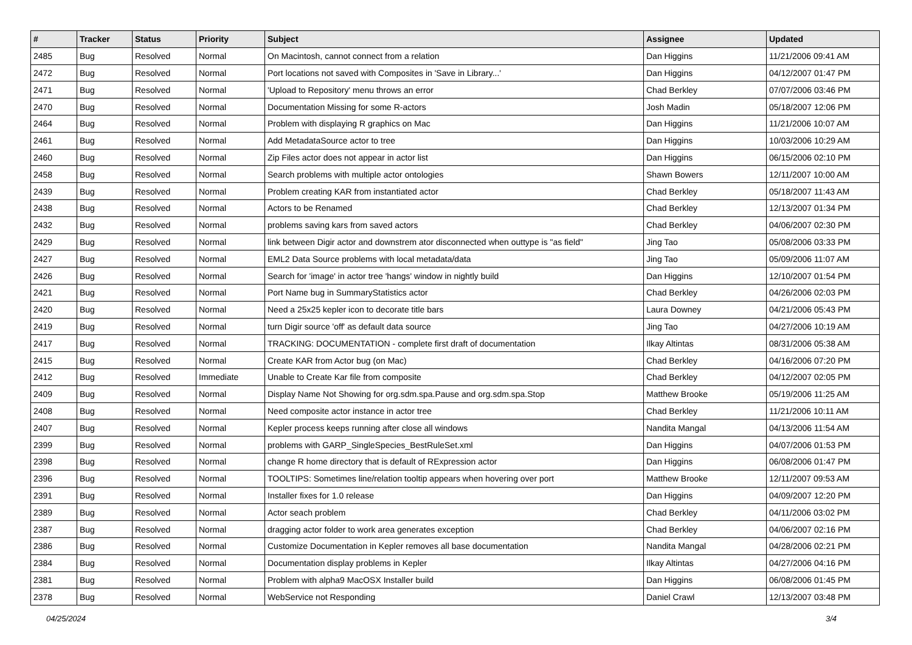| # | Tracker | Status | Priority | Subject | Assignee | Updated |
| --- | --- | --- | --- | --- | --- | --- |
| 2485 | Bug | Resolved | Normal | On Macintosh, cannot connect from a relation | Dan Higgins | 11/21/2006 09:41 AM |
| 2472 | Bug | Resolved | Normal | Port locations not saved with Composites in 'Save in Library...' | Dan Higgins | 04/12/2007 01:47 PM |
| 2471 | Bug | Resolved | Normal | 'Upload to Repository' menu throws an error | Chad Berkley | 07/07/2006 03:46 PM |
| 2470 | Bug | Resolved | Normal | Documentation Missing for some R-actors | Josh Madin | 05/18/2007 12:06 PM |
| 2464 | Bug | Resolved | Normal | Problem with displaying R graphics on Mac | Dan Higgins | 11/21/2006 10:07 AM |
| 2461 | Bug | Resolved | Normal | Add MetadataSource actor to tree | Dan Higgins | 10/03/2006 10:29 AM |
| 2460 | Bug | Resolved | Normal | Zip Files actor does not appear in actor list | Dan Higgins | 06/15/2006 02:10 PM |
| 2458 | Bug | Resolved | Normal | Search problems with multiple actor ontologies | Shawn Bowers | 12/11/2007 10:00 AM |
| 2439 | Bug | Resolved | Normal | Problem creating KAR from instantiated actor | Chad Berkley | 05/18/2007 11:43 AM |
| 2438 | Bug | Resolved | Normal | Actors to be Renamed | Chad Berkley | 12/13/2007 01:34 PM |
| 2432 | Bug | Resolved | Normal | problems saving kars from saved actors | Chad Berkley | 04/06/2007 02:30 PM |
| 2429 | Bug | Resolved | Normal | link between Digir actor and downstrem ator disconnected when outtype is "as field" | Jing Tao | 05/08/2006 03:33 PM |
| 2427 | Bug | Resolved | Normal | EML2 Data Source problems with local metadata/data | Jing Tao | 05/09/2006 11:07 AM |
| 2426 | Bug | Resolved | Normal | Search for 'image' in actor tree 'hangs' window in nightly build | Dan Higgins | 12/10/2007 01:54 PM |
| 2421 | Bug | Resolved | Normal | Port Name bug in SummaryStatistics actor | Chad Berkley | 04/26/2006 02:03 PM |
| 2420 | Bug | Resolved | Normal | Need a 25x25 kepler icon to decorate title bars | Laura Downey | 04/21/2006 05:43 PM |
| 2419 | Bug | Resolved | Normal | turn Digir source 'off' as default data source | Jing Tao | 04/27/2006 10:19 AM |
| 2417 | Bug | Resolved | Normal | TRACKING: DOCUMENTATION - complete first draft of documentation | Ilkay Altintas | 08/31/2006 05:38 AM |
| 2415 | Bug | Resolved | Normal | Create KAR from Actor bug (on Mac) | Chad Berkley | 04/16/2006 07:20 PM |
| 2412 | Bug | Resolved | Immediate | Unable to Create Kar file from composite | Chad Berkley | 04/12/2007 02:05 PM |
| 2409 | Bug | Resolved | Normal | Display Name Not Showing for org.sdm.spa.Pause and org.sdm.spa.Stop | Matthew Brooke | 05/19/2006 11:25 AM |
| 2408 | Bug | Resolved | Normal | Need composite actor instance in actor tree | Chad Berkley | 11/21/2006 10:11 AM |
| 2407 | Bug | Resolved | Normal | Kepler process keeps running after close all windows | Nandita Mangal | 04/13/2006 11:54 AM |
| 2399 | Bug | Resolved | Normal | problems with GARP_SingleSpecies_BestRuleSet.xml | Dan Higgins | 04/07/2006 01:53 PM |
| 2398 | Bug | Resolved | Normal | change R home directory that is default of RExpression actor | Dan Higgins | 06/08/2006 01:47 PM |
| 2396 | Bug | Resolved | Normal | TOOLTIPS: Sometimes line/relation tooltip appears when hovering over port | Matthew Brooke | 12/11/2007 09:53 AM |
| 2391 | Bug | Resolved | Normal | Installer fixes for 1.0 release | Dan Higgins | 04/09/2007 12:20 PM |
| 2389 | Bug | Resolved | Normal | Actor seach problem | Chad Berkley | 04/11/2006 03:02 PM |
| 2387 | Bug | Resolved | Normal | dragging actor folder to work area generates exception | Chad Berkley | 04/06/2007 02:16 PM |
| 2386 | Bug | Resolved | Normal | Customize Documentation in Kepler removes all base documentation | Nandita Mangal | 04/28/2006 02:21 PM |
| 2384 | Bug | Resolved | Normal | Documentation display problems in Kepler | Ilkay Altintas | 04/27/2006 04:16 PM |
| 2381 | Bug | Resolved | Normal | Problem with alpha9 MacOSX Installer build | Dan Higgins | 06/08/2006 01:45 PM |
| 2378 | Bug | Resolved | Normal | WebService not Responding | Daniel Crawl | 12/13/2007 03:48 PM |
04/25/2024 3/4